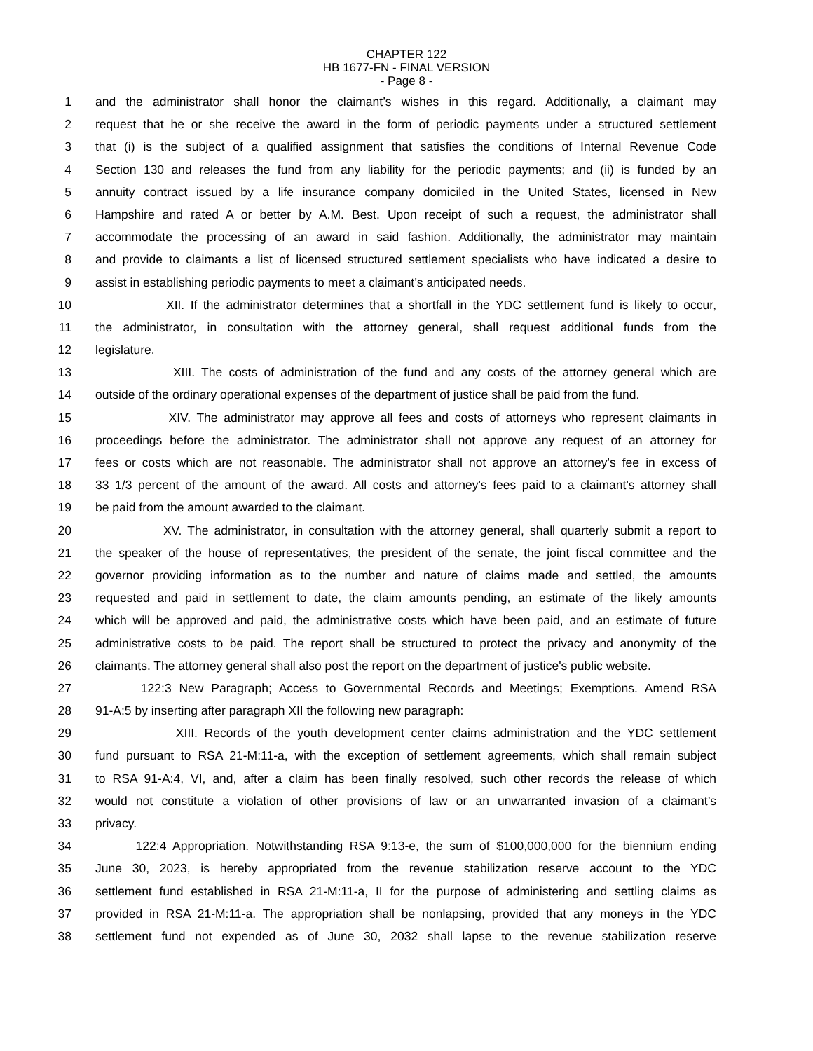CHAPTER 122
HB 1677-FN - FINAL VERSION
- Page 8 -
1 and the administrator shall honor the claimant’s wishes in this regard. Additionally, a claimant may
2 request that he or she receive the award in the form of periodic payments under a structured settlement
3 that (i) is the subject of a qualified assignment that satisfies the conditions of Internal Revenue Code
4 Section 130 and releases the fund from any liability for the periodic payments; and (ii) is funded by an
5 annuity contract issued by a life insurance company domiciled in the United States, licensed in New
6 Hampshire and rated A or better by A.M. Best. Upon receipt of such a request, the administrator shall
7 accommodate the processing of an award in said fashion. Additionally, the administrator may maintain
8 and provide to claimants a list of licensed structured settlement specialists who have indicated a desire to
9 assist in establishing periodic payments to meet a claimant’s anticipated needs.
10 XII. If the administrator determines that a shortfall in the YDC settlement fund is likely to occur,
11 the administrator, in consultation with the attorney general, shall request additional funds from the
12 legislature.
13 XIII. The costs of administration of the fund and any costs of the attorney general which are
14 outside of the ordinary operational expenses of the department of justice shall be paid from the fund.
15 XIV. The administrator may approve all fees and costs of attorneys who represent claimants in
16 proceedings before the administrator. The administrator shall not approve any request of an attorney for
17 fees or costs which are not reasonable. The administrator shall not approve an attorney's fee in excess of
18 33 1/3 percent of the amount of the award. All costs and attorney's fees paid to a claimant's attorney shall
19 be paid from the amount awarded to the claimant.
20 XV. The administrator, in consultation with the attorney general, shall quarterly submit a report to
21 the speaker of the house of representatives, the president of the senate, the joint fiscal committee and the
22 governor providing information as to the number and nature of claims made and settled, the amounts
23 requested and paid in settlement to date, the claim amounts pending, an estimate of the likely amounts
24 which will be approved and paid, the administrative costs which have been paid, and an estimate of future
25 administrative costs to be paid. The report shall be structured to protect the privacy and anonymity of the
26 claimants. The attorney general shall also post the report on the department of justice's public website.
27 122:3 New Paragraph; Access to Governmental Records and Meetings; Exemptions. Amend RSA
28 91-A:5 by inserting after paragraph XII the following new paragraph:
29 XIII. Records of the youth development center claims administration and the YDC settlement
30 fund pursuant to RSA 21-M:11-a, with the exception of settlement agreements, which shall remain subject
31 to RSA 91-A:4, VI, and, after a claim has been finally resolved, such other records the release of which
32 would not constitute a violation of other provisions of law or an unwarranted invasion of a claimant’s
33 privacy.
34 122:4 Appropriation. Notwithstanding RSA 9:13-e, the sum of $100,000,000 for the biennium ending
35 June 30, 2023, is hereby appropriated from the revenue stabilization reserve account to the YDC
36 settlement fund established in RSA 21-M:11-a, II for the purpose of administering and settling claims as
37 provided in RSA 21-M:11-a. The appropriation shall be nonlapsing, provided that any moneys in the YDC
38 settlement fund not expended as of June 30, 2032 shall lapse to the revenue stabilization reserve